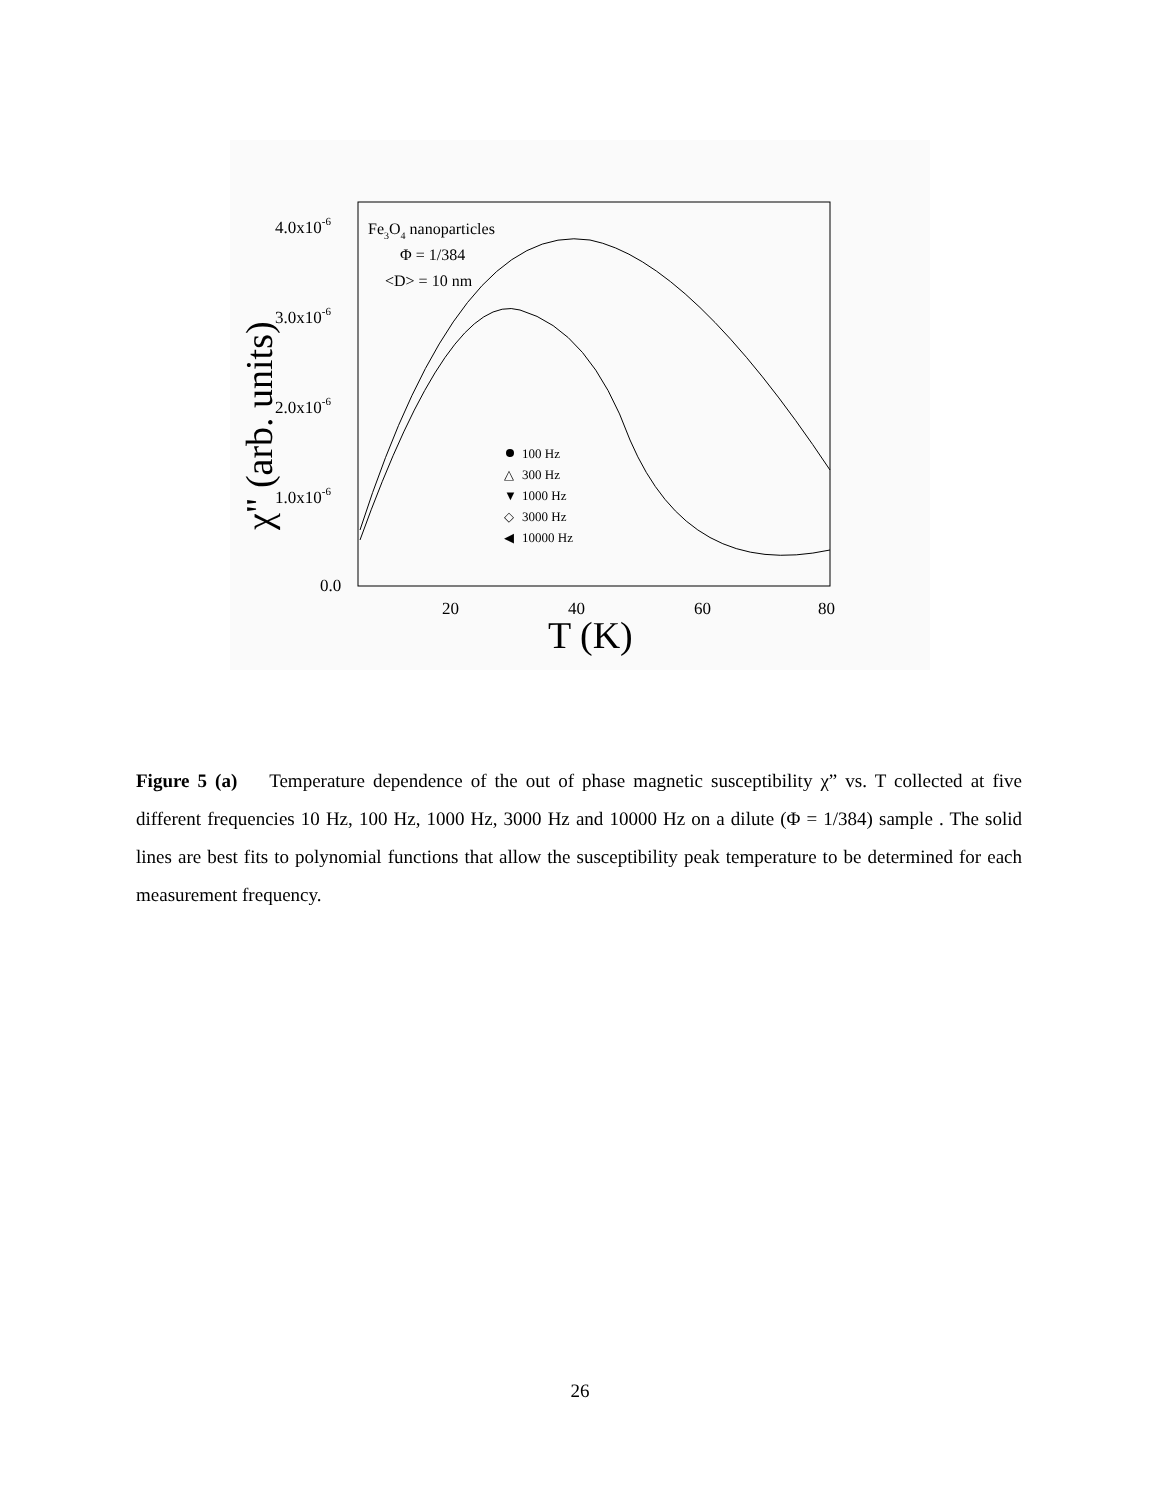4.0x10-6
3.0x10-6
2.0x10-6
1.0x10-6
0.0
20
40
60
80
T (K)
χ" (arb. units)
Fe3O4 nanoparticles
Φ = 1/384
<D> = 10 nm
100 Hz
△
300 Hz
▼
1000 Hz
◇
3000 Hz
◀
10000 Hz
Figure 5 (a) Temperature dependence of the out of phase magnetic susceptibility χ” vs. T collected at five different frequencies 10 Hz, 100 Hz, 1000 Hz, 3000 Hz and 10000 Hz on a dilute (Φ = 1/384) sample . The solid lines are best fits to polynomial functions that allow the susceptibility peak temperature to be determined for each measurement frequency.
26